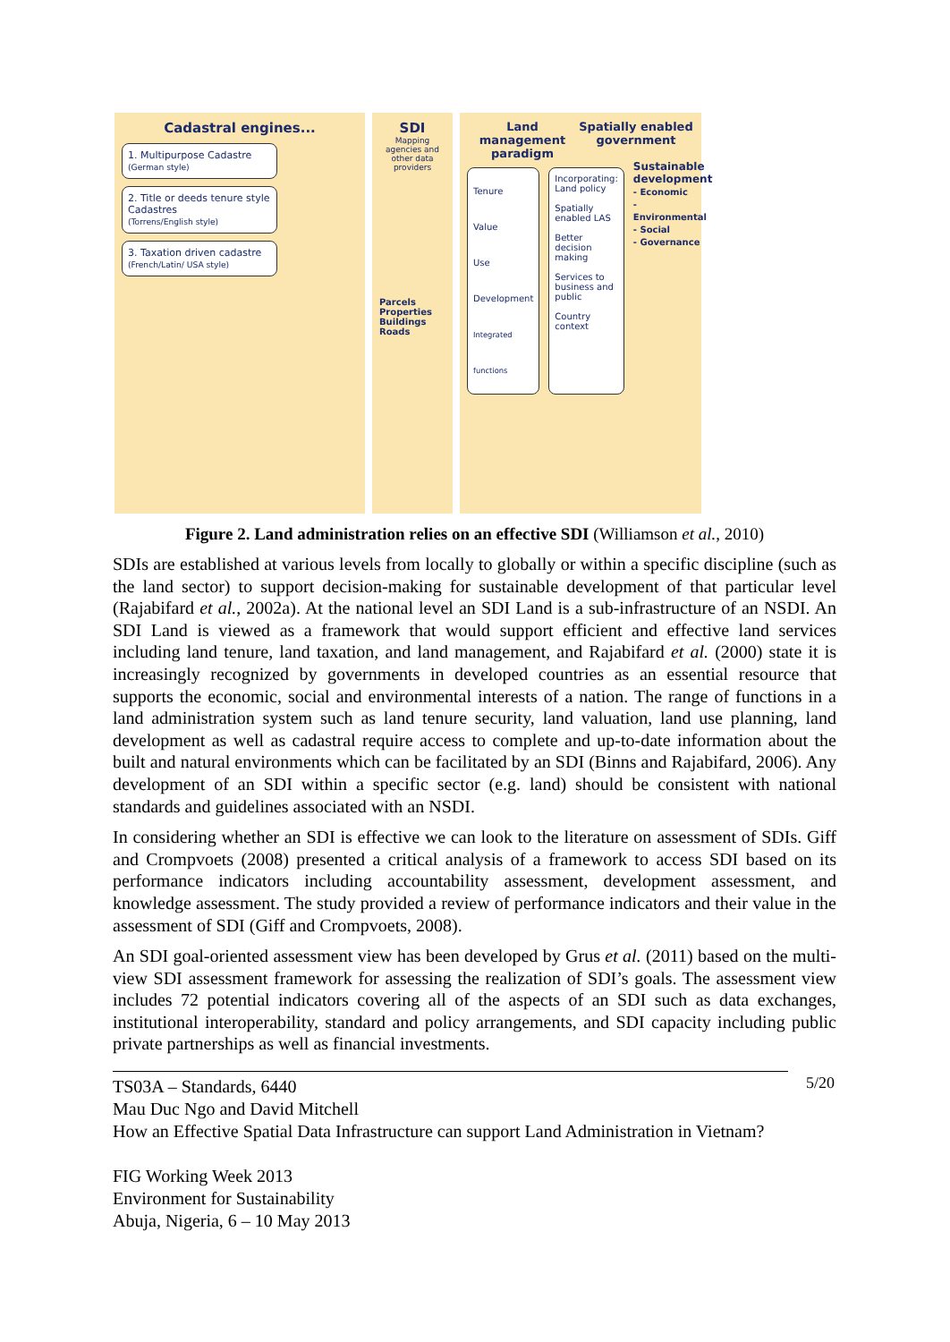Cadastral engines...
1. Multipurpose Cadastre
(German style)
2. Title or deeds tenure style Cadastres
(Torrens/English style)
3. Taxation driven cadastre
(French/Latin/ USA style)
SDI
Mapping agencies and other data providers
Parcels Properties Buildings Roads
Land management paradigm Spatially enabled government
Tenure
Value
Use
Development
Integrated functions
Incorporating:
Land policy
Spatially enabled LAS
Better decision making
Services to business and public
Country context
Sustainable development
- Economic
- Environmental
- Social
- Governance
Figure 2. Land administration relies on an effective SDI (Williamson et al., 2010)
SDIs are established at various levels from locally to globally or within a specific discipline (such as the land sector) to support decision-making for sustainable development of that particular level (Rajabifard et al., 2002a). At the national level an SDI Land is a sub-infrastructure of an NSDI. An SDI Land is viewed as a framework that would support efficient and effective land services including land tenure, land taxation, and land management, and Rajabifard et al. (2000) state it is increasingly recognized by governments in developed countries as an essential resource that supports the economic, social and environmental interests of a nation. The range of functions in a land administration system such as land tenure security, land valuation, land use planning, land development as well as cadastral require access to complete and up-to-date information about the built and natural environments which can be facilitated by an SDI (Binns and Rajabifard, 2006). Any development of an SDI within a specific sector (e.g. land) should be consistent with national standards and guidelines associated with an NSDI.
In considering whether an SDI is effective we can look to the literature on assessment of SDIs. Giff and Crompvoets (2008) presented a critical analysis of a framework to access SDI based on its performance indicators including accountability assessment, development assessment, and knowledge assessment. The study provided a review of performance indicators and their value in the assessment of SDI (Giff and Crompvoets, 2008).
An SDI goal-oriented assessment view has been developed by Grus et al. (2011) based on the multi-view SDI assessment framework for assessing the realization of SDI’s goals. The assessment view includes 72 potential indicators covering all of the aspects of an SDI such as data exchanges, institutional interoperability, standard and policy arrangements, and SDI capacity including public private partnerships as well as financial investments.
5/20 TS03A – Standards, 6440
Mau Duc Ngo and David Mitchell
How an Effective Spatial Data Infrastructure can support Land Administration in Vietnam?
FIG Working Week 2013
Environment for Sustainability
Abuja, Nigeria, 6 – 10 May 2013